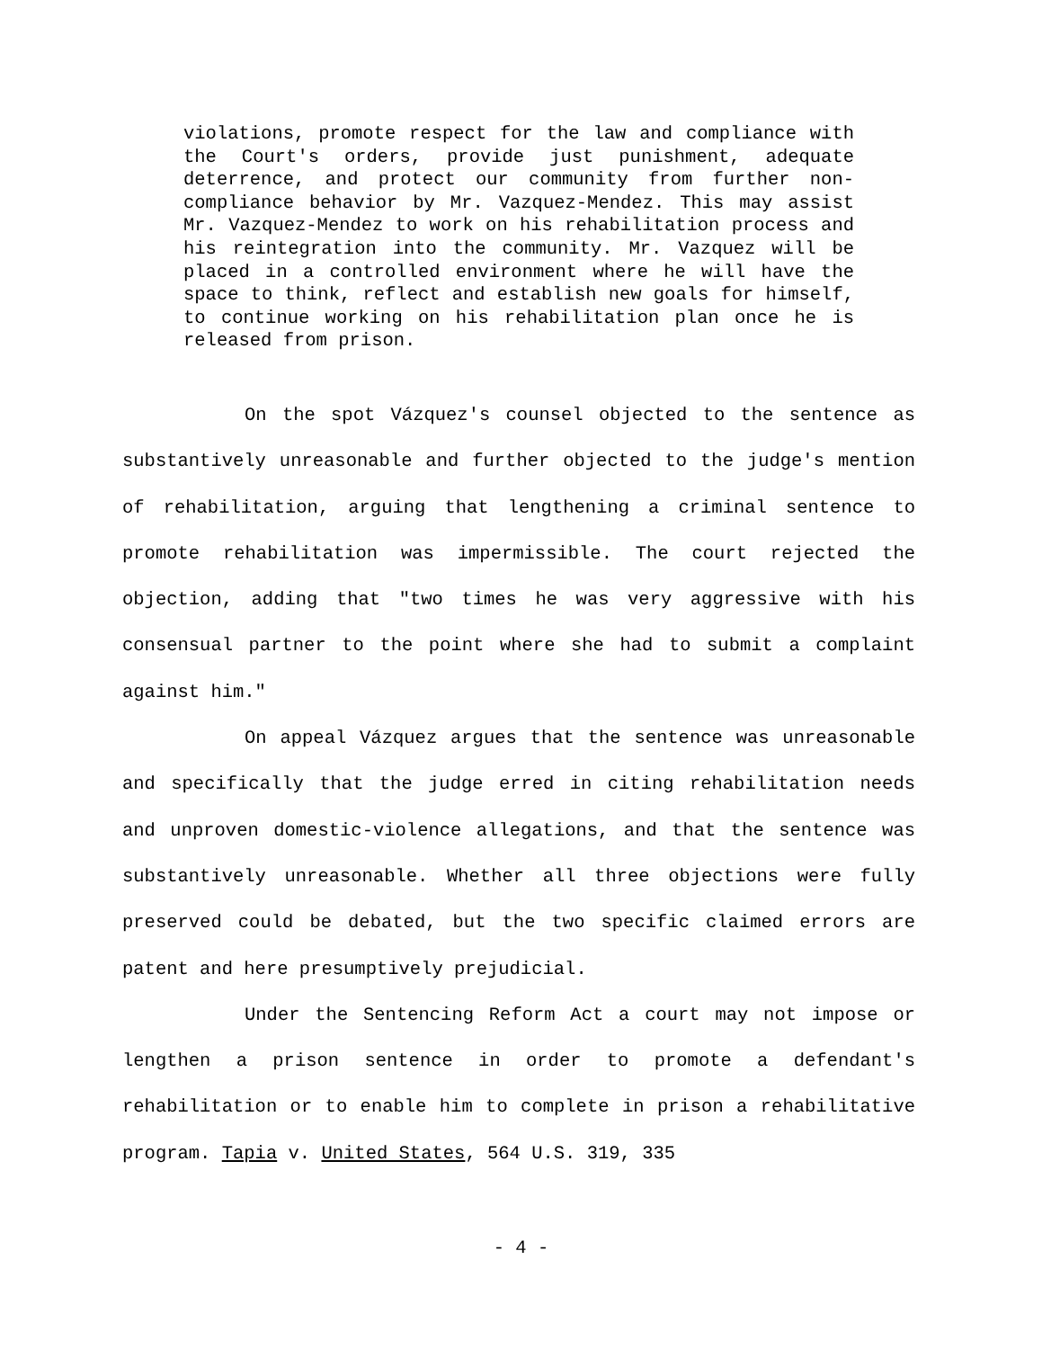violations, promote respect for the law and compliance with the Court's orders, provide just punishment, adequate deterrence, and protect our community from further non-compliance behavior by Mr. Vazquez-Mendez. This may assist Mr. Vazquez-Mendez to work on his rehabilitation process and his reintegration into the community. Mr. Vazquez will be placed in a controlled environment where he will have the space to think, reflect and establish new goals for himself, to continue working on his rehabilitation plan once he is released from prison.
On the spot Vázquez's counsel objected to the sentence as substantively unreasonable and further objected to the judge's mention of rehabilitation, arguing that lengthening a criminal sentence to promote rehabilitation was impermissible. The court rejected the objection, adding that "two times he was very aggressive with his consensual partner to the point where she had to submit a complaint against him."
On appeal Vázquez argues that the sentence was unreasonable and specifically that the judge erred in citing rehabilitation needs and unproven domestic-violence allegations, and that the sentence was substantively unreasonable. Whether all three objections were fully preserved could be debated, but the two specific claimed errors are patent and here presumptively prejudicial.
Under the Sentencing Reform Act a court may not impose or lengthen a prison sentence in order to promote a defendant's rehabilitation or to enable him to complete in prison a rehabilitative program. Tapia v. United States, 564 U.S. 319, 335
- 4 -